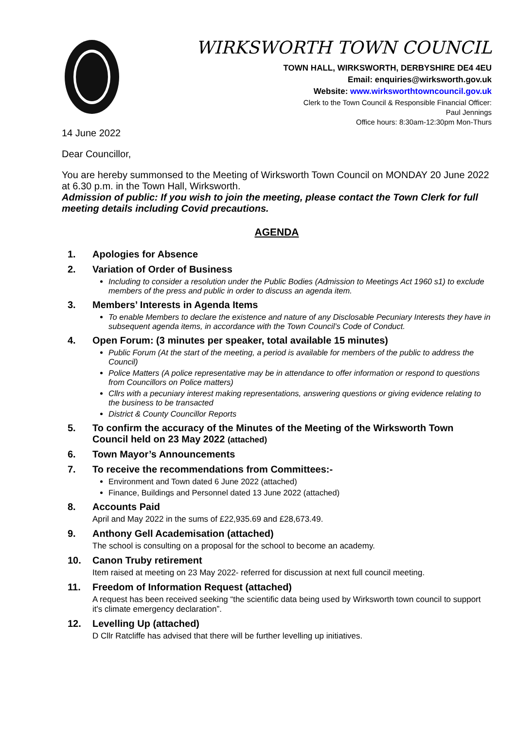WIRKSWORTH TOWN COUNCIL
TOWN HALL, WIRKSWORTH, DERBYSHIRE DE4 4EU
Email: enquiries@wirksworth.gov.uk
Website: www.wirksworthtowncouncil.gov.uk
Clerk to the Town Council & Responsible Financial Officer:
Paul Jennings
Office hours: 8:30am-12:30pm Mon-Thurs
14 June 2022
Dear Councillor,
You are hereby summonsed to the Meeting of Wirksworth Town Council on MONDAY 20 June 2022 at 6.30 p.m. in the Town Hall, Wirksworth.
Admission of public: If you wish to join the meeting, please contact the Town Clerk for full meeting details including Covid precautions.
AGENDA
1. Apologies for Absence
2. Variation of Order of Business
Including to consider a resolution under the Public Bodies (Admission to Meetings Act 1960 s1) to exclude members of the press and public in order to discuss an agenda item.
3. Members’ Interests in Agenda Items
To enable Members to declare the existence and nature of any Disclosable Pecuniary Interests they have in subsequent agenda items, in accordance with the Town Council’s Code of Conduct.
4. Open Forum: (3 minutes per speaker, total available 15 minutes)
Public Forum (At the start of the meeting, a period is available for members of the public to address the Council)
Police Matters (A police representative may be in attendance to offer information or respond to questions from Councillors on Police matters)
Cllrs with a pecuniary interest making representations, answering questions or giving evidence relating to the business to be transacted
District & County Councillor Reports
5. To confirm the accuracy of the Minutes of the Meeting of the Wirksworth Town Council held on 23 May 2022 (attached)
6. Town Mayor’s Announcements
7. To receive the recommendations from Committees:-
Environment and Town dated 6 June 2022 (attached)
Finance, Buildings and Personnel dated 13 June 2022 (attached)
8. Accounts Paid
April and May 2022 in the sums of £22,935.69 and £28,673.49.
9. Anthony Gell Academisation (attached)
The school is consulting on a proposal for the school to become an academy.
10. Canon Truby retirement
Item raised at meeting on 23 May 2022- referred for discussion at next full council meeting.
11. Freedom of Information Request (attached)
A request has been received seeking “the scientific data being used by Wirksworth town council to support it's climate emergency declaration”.
12. Levelling Up (attached)
D Cllr Ratcliffe has advised that there will be further levelling up initiatives.